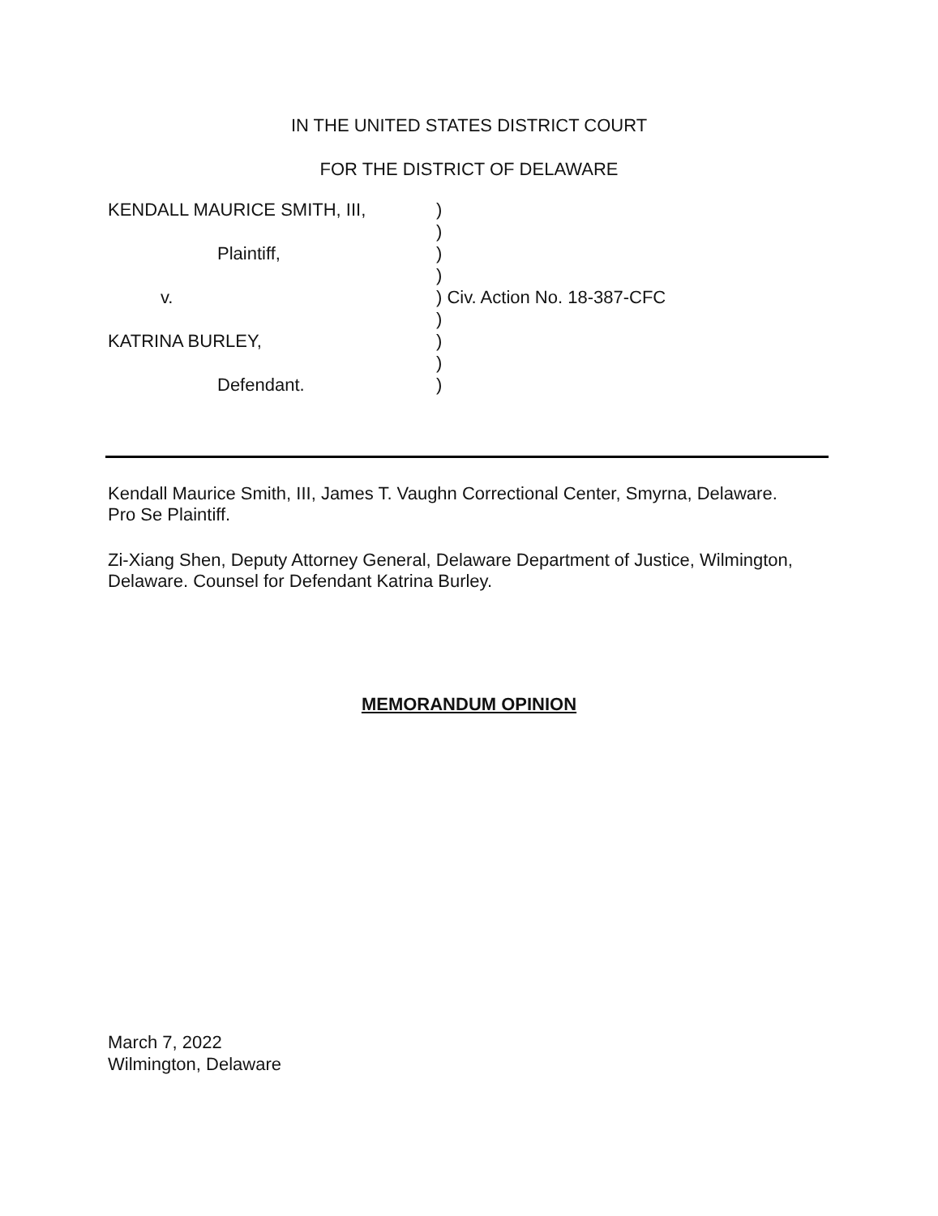IN THE UNITED STATES DISTRICT COURT
FOR THE DISTRICT OF DELAWARE
| KENDALL MAURICE SMITH, III, | ) |
| | ) |
| Plaintiff, | ) |
| | ) |
| v. | ) Civ. Action No. 18-387-CFC |
| | ) |
| KATRINA BURLEY, | ) |
| | ) |
| Defendant. | ) |
Kendall Maurice Smith, III, James T. Vaughn Correctional Center, Smyrna, Delaware.
Pro Se Plaintiff.
Zi-Xiang Shen, Deputy Attorney General, Delaware Department of Justice, Wilmington,
Delaware. Counsel for Defendant Katrina Burley.
MEMORANDUM OPINION
March 7, 2022
Wilmington, Delaware